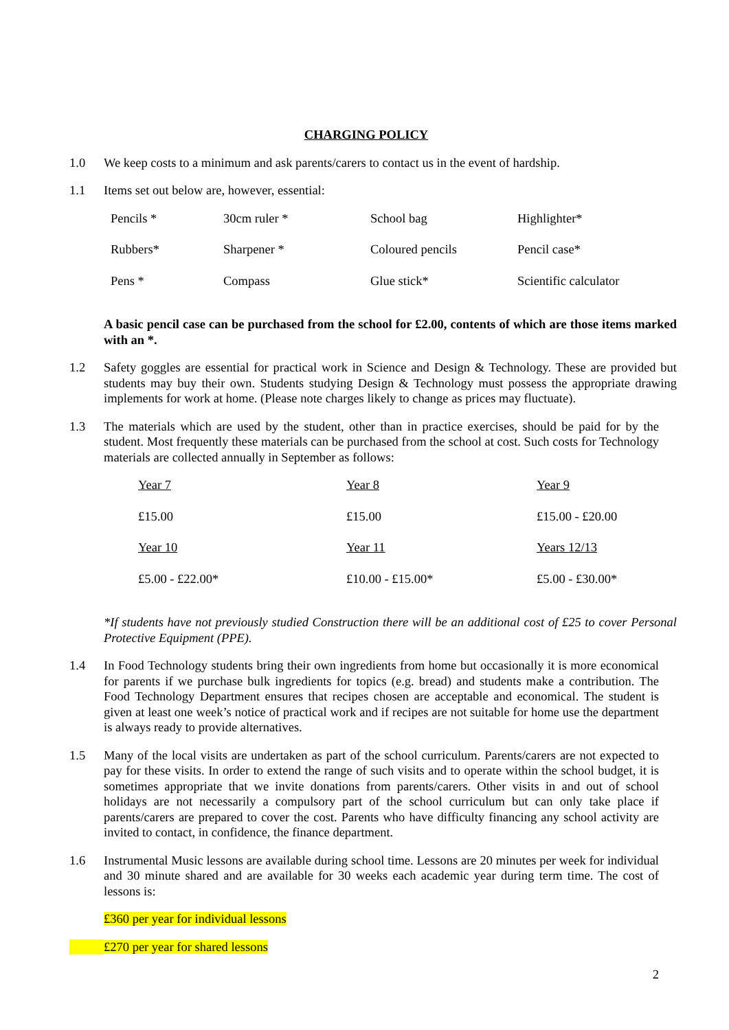CHARGING POLICY
1.0 We keep costs to a minimum and ask parents/carers to contact us in the event of hardship.
1.1 Items set out below are, however, essential:
| Pencils * | 30cm ruler * | School bag | Highlighter* |
| Rubbers* | Sharpener * | Coloured pencils | Pencil case* |
| Pens * | Compass | Glue stick* | Scientific calculator |
A basic pencil case can be purchased from the school for £2.00, contents of which are those items marked with an *.
1.2 Safety goggles are essential for practical work in Science and Design & Technology. These are provided but students may buy their own. Students studying Design & Technology must possess the appropriate drawing implements for work at home. (Please note charges likely to change as prices may fluctuate).
1.3 The materials which are used by the student, other than in practice exercises, should be paid for by the student. Most frequently these materials can be purchased from the school at cost. Such costs for Technology materials are collected annually in September as follows:
| Year 7 | Year 8 | Year 9 |
| £15.00 | £15.00 | £15.00 - £20.00 |
| Year 10 | Year 11 | Years 12/13 |
| £5.00 - £22.00* | £10.00 - £15.00* | £5.00 - £30.00* |
*If students have not previously studied Construction there will be an additional cost of £25 to cover Personal Protective Equipment (PPE).
1.4 In Food Technology students bring their own ingredients from home but occasionally it is more economical for parents if we purchase bulk ingredients for topics (e.g. bread) and students make a contribution. The Food Technology Department ensures that recipes chosen are acceptable and economical. The student is given at least one week’s notice of practical work and if recipes are not suitable for home use the department is always ready to provide alternatives.
1.5 Many of the local visits are undertaken as part of the school curriculum. Parents/carers are not expected to pay for these visits. In order to extend the range of such visits and to operate within the school budget, it is sometimes appropriate that we invite donations from parents/carers. Other visits in and out of school holidays are not necessarily a compulsory part of the school curriculum but can only take place if parents/carers are prepared to cover the cost. Parents who have difficulty financing any school activity are invited to contact, in confidence, the finance department.
1.6 Instrumental Music lessons are available during school time. Lessons are 20 minutes per week for individual and 30 minute shared and are available for 30 weeks each academic year during term time. The cost of lessons is:
£360 per year for individual lessons
£270 per year for shared lessons
2